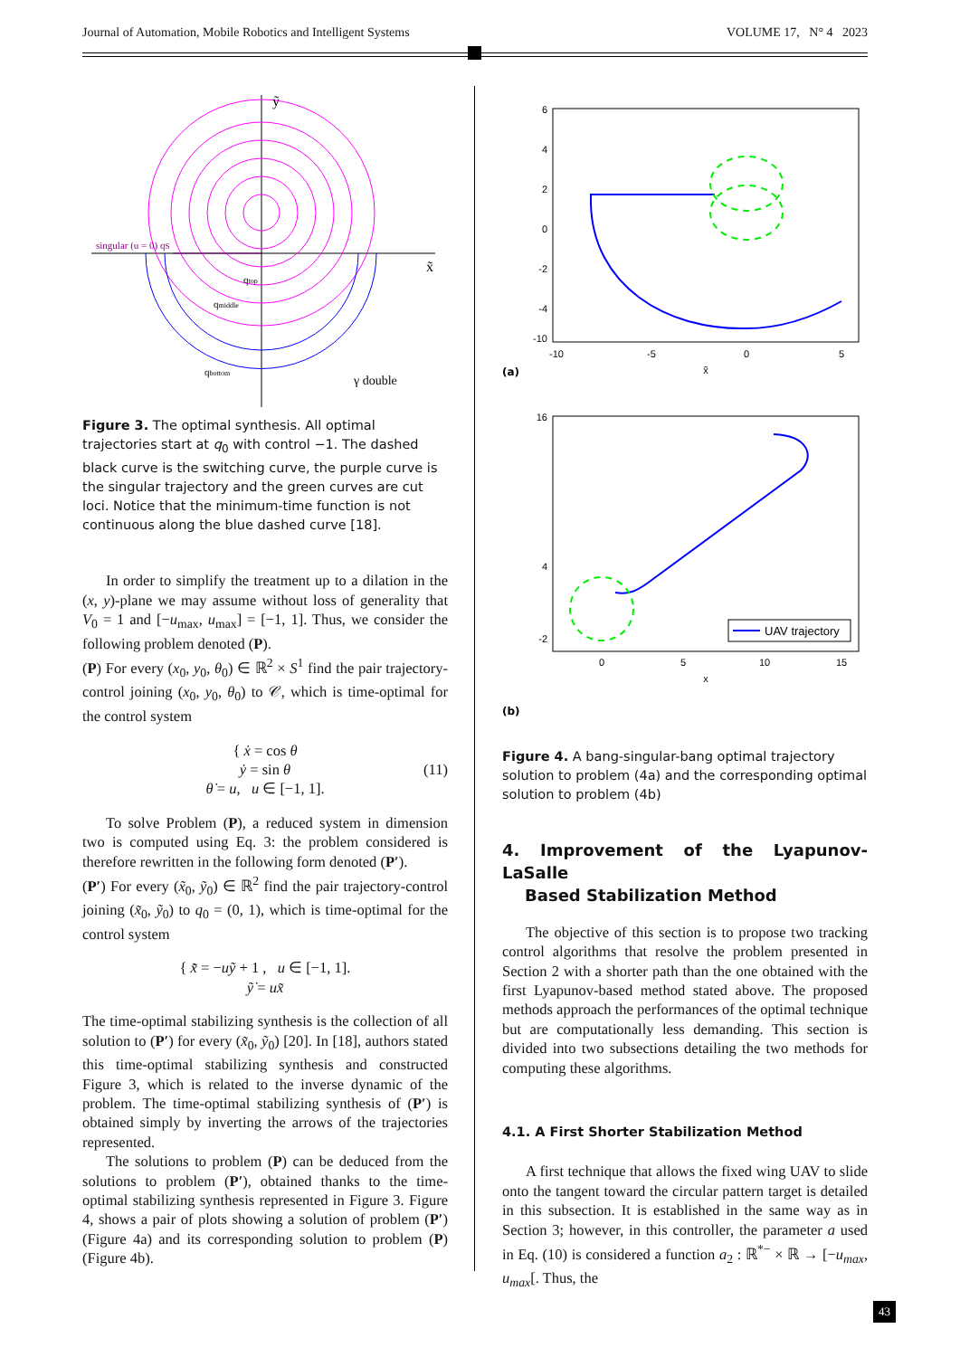Journal of Automation, Mobile Robotics and Intelligent Systems VOLUME 17, N° 4 2023
singular (u = 0) qS
ỹ
x̃
qtop
qmiddle
qbottom
γ double
Figure 3. The optimal synthesis. All optimal trajectories start at q<sub>0</sub> with control −1. The dashed black curve is the switching curve, the purple curve is the singular trajectory and the green curves are cut loci. Notice that the minimum-time function is not continuous along the blue dashed curve [18].
In order to simplify the treatment up to a dilation in the (x, y)-plane we may assume without loss of generality that V<sub>0</sub> = 1 and [−u<sub>max</sub>, u<sub>max</sub>] = [−1, 1]. Thus, we consider the following problem denoted (P).
(P) For every (x<sub>0</sub>, y<sub>0</sub>, θ<sub>0</sub>) ∈ ℝ<sup>2</sup> × S<sup>1</sup> find the pair trajectory-control joining (x<sub>0</sub>, y<sub>0</sub>, θ<sub>0</sub>) to 𝒞, which is time-optimal for the control system
{ ẋ = cos θ
ẏ = sin θ (11)
θ̇ = u, u ∈ [−1, 1].
To solve Problem (P), a reduced system in dimension two is computed using Eq. 3: the problem considered is therefore rewritten in the following form denoted (P′).
(P′) For every (x̃<sub>0</sub>, ỹ<sub>0</sub>) ∈ ℝ<sup>2</sup> find the pair trajectory-control joining (x̃<sub>0</sub>, ỹ<sub>0</sub>) to q<sub>0</sub> = (0, 1), which is time-optimal for the control system
{ x̃̇ = −uỹ + 1 , u ∈ [−1, 1].
ỹ̇ = ux̃
The time-optimal stabilizing synthesis is the collection of all solution to (P′) for every (x̃<sub>0</sub>, ỹ<sub>0</sub>) [20]. In [18], authors stated this time-optimal stabilizing synthesis and constructed Figure 3, which is related to the inverse dynamic of the problem. The time-optimal stabilizing synthesis of (P′) is obtained simply by inverting the arrows of the trajectories represented.
The solutions to problem (P) can be deduced from the solutions to problem (P′), obtained thanks to the time-optimal stabilizing synthesis represented in Figure 3. Figure 4, shows a pair of plots showing a solution of problem (P′) (Figure 4a) and its corresponding solution to problem (P) (Figure 4b).
6
4
2
0
-2
-4
-10
-10
-5
0
5
x̃
(a)
16
4
-2
0
5
10
15
x
UAV trajectory
(b)
Figure 4. A bang-singular-bang optimal trajectory solution to problem (4a) and the corresponding optimal solution to problem (4b)
4. Improvement of the Lyapunov-LaSalle
Based Stabilization Method
The objective of this section is to propose two tracking control algorithms that resolve the problem presented in Section 2 with a shorter path than the one obtained with the first Lyapunov-based method stated above. The proposed methods approach the performances of the optimal technique but are computationally less demanding. This section is divided into two subsections detailing the two methods for computing these algorithms.
4.1. A First Shorter Stabilization Method
A first technique that allows the fixed wing UAV to slide onto the tangent toward the circular pattern target is detailed in this subsection. It is established in the same way as in Section 3; however, in this controller, the parameter a used in Eq. (10) is considered a function a<sub>2</sub> : ℝ<sup>*−</sup> × ℝ → [−u<sub>max</sub>, u<sub>max</sub>[. Thus, the
43